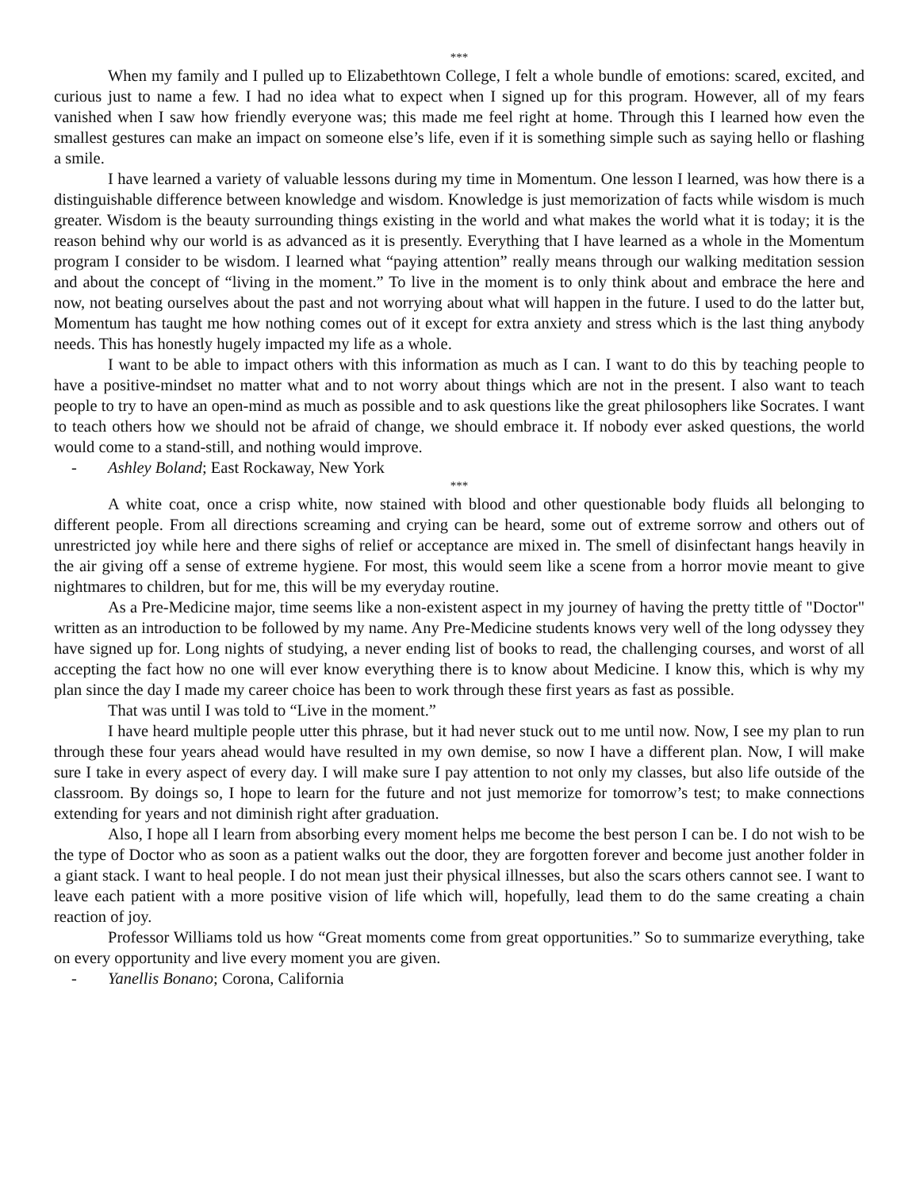***
When my family and I pulled up to Elizabethtown College, I felt a whole bundle of emotions: scared, excited, and curious just to name a few. I had no idea what to expect when I signed up for this program. However, all of my fears vanished when I saw how friendly everyone was; this made me feel right at home. Through this I learned how even the smallest gestures can make an impact on someone else’s life, even if it is something simple such as saying hello or flashing a smile.
I have learned a variety of valuable lessons during my time in Momentum. One lesson I learned, was how there is a distinguishable difference between knowledge and wisdom. Knowledge is just memorization of facts while wisdom is much greater. Wisdom is the beauty surrounding things existing in the world and what makes the world what it is today; it is the reason behind why our world is as advanced as it is presently. Everything that I have learned as a whole in the Momentum program I consider to be wisdom. I learned what “paying attention” really means through our walking meditation session and about the concept of “living in the moment.” To live in the moment is to only think about and embrace the here and now, not beating ourselves about the past and not worrying about what will happen in the future. I used to do the latter but, Momentum has taught me how nothing comes out of it except for extra anxiety and stress which is the last thing anybody needs. This has honestly hugely impacted my life as a whole.
I want to be able to impact others with this information as much as I can. I want to do this by teaching people to have a positive-mindset no matter what and to not worry about things which are not in the present. I also want to teach people to try to have an open-mind as much as possible and to ask questions like the great philosophers like Socrates. I want to teach others how we should not be afraid of change, we should embrace it. If nobody ever asked questions, the world would come to a stand-still, and nothing would improve.
- Ashley Boland; East Rockaway, New York
***
A white coat, once a crisp white, now stained with blood and other questionable body fluids all belonging to different people. From all directions screaming and crying can be heard, some out of extreme sorrow and others out of unrestricted joy while here and there sighs of relief or acceptance are mixed in. The smell of disinfectant hangs heavily in the air giving off a sense of extreme hygiene. For most, this would seem like a scene from a horror movie meant to give nightmares to children, but for me, this will be my everyday routine.
As a Pre-Medicine major, time seems like a non-existent aspect in my journey of having the pretty tittle of "Doctor" written as an introduction to be followed by my name. Any Pre-Medicine students knows very well of the long odyssey they have signed up for. Long nights of studying, a never ending list of books to read, the challenging courses, and worst of all accepting the fact how no one will ever know everything there is to know about Medicine. I know this, which is why my plan since the day I made my career choice has been to work through these first years as fast as possible.
That was until I was told to “Live in the moment.”
I have heard multiple people utter this phrase, but it had never stuck out to me until now. Now, I see my plan to run through these four years ahead would have resulted in my own demise, so now I have a different plan. Now, I will make sure I take in every aspect of every day. I will make sure I pay attention to not only my classes, but also life outside of the classroom. By doings so, I hope to learn for the future and not just memorize for tomorrow’s test; to make connections extending for years and not diminish right after graduation.
Also, I hope all I learn from absorbing every moment helps me become the best person I can be. I do not wish to be the type of Doctor who as soon as a patient walks out the door, they are forgotten forever and become just another folder in a giant stack. I want to heal people. I do not mean just their physical illnesses, but also the scars others cannot see. I want to leave each patient with a more positive vision of life which will, hopefully, lead them to do the same creating a chain reaction of joy.
Professor Williams told us how “Great moments come from great opportunities.” So to summarize everything, take on every opportunity and live every moment you are given.
- Yanellis Bonano; Corona, California